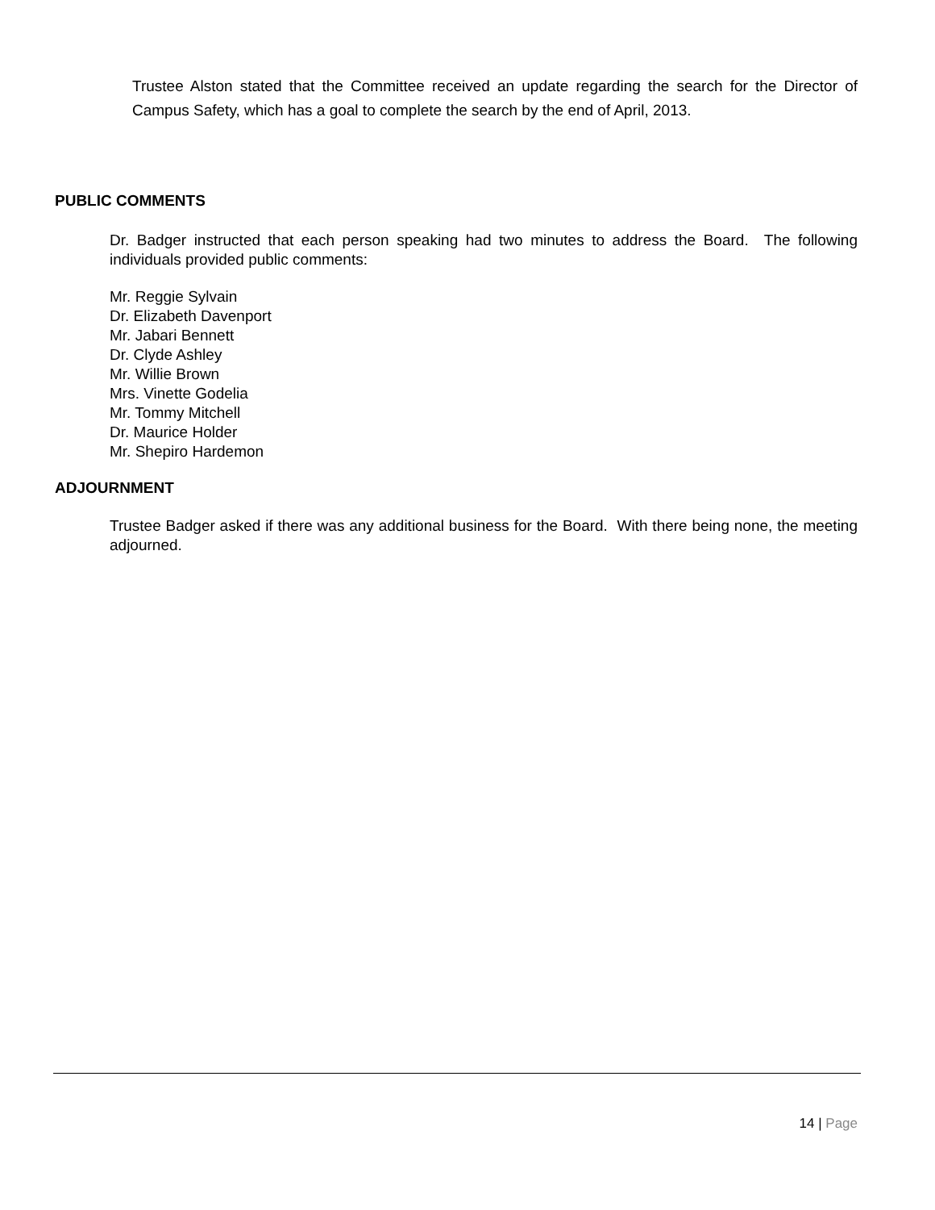Trustee Alston stated that the Committee received an update regarding the search for the Director of Campus Safety, which has a goal to complete the search by the end of April, 2013.
PUBLIC COMMENTS
Dr. Badger instructed that each person speaking had two minutes to address the Board. The following individuals provided public comments:
Mr. Reggie Sylvain
Dr. Elizabeth Davenport
Mr. Jabari Bennett
Dr. Clyde Ashley
Mr. Willie Brown
Mrs. Vinette Godelia
Mr. Tommy Mitchell
Dr. Maurice Holder
Mr. Shepiro Hardemon
ADJOURNMENT
Trustee Badger asked if there was any additional business for the Board. With there being none, the meeting adjourned.
14 | Page